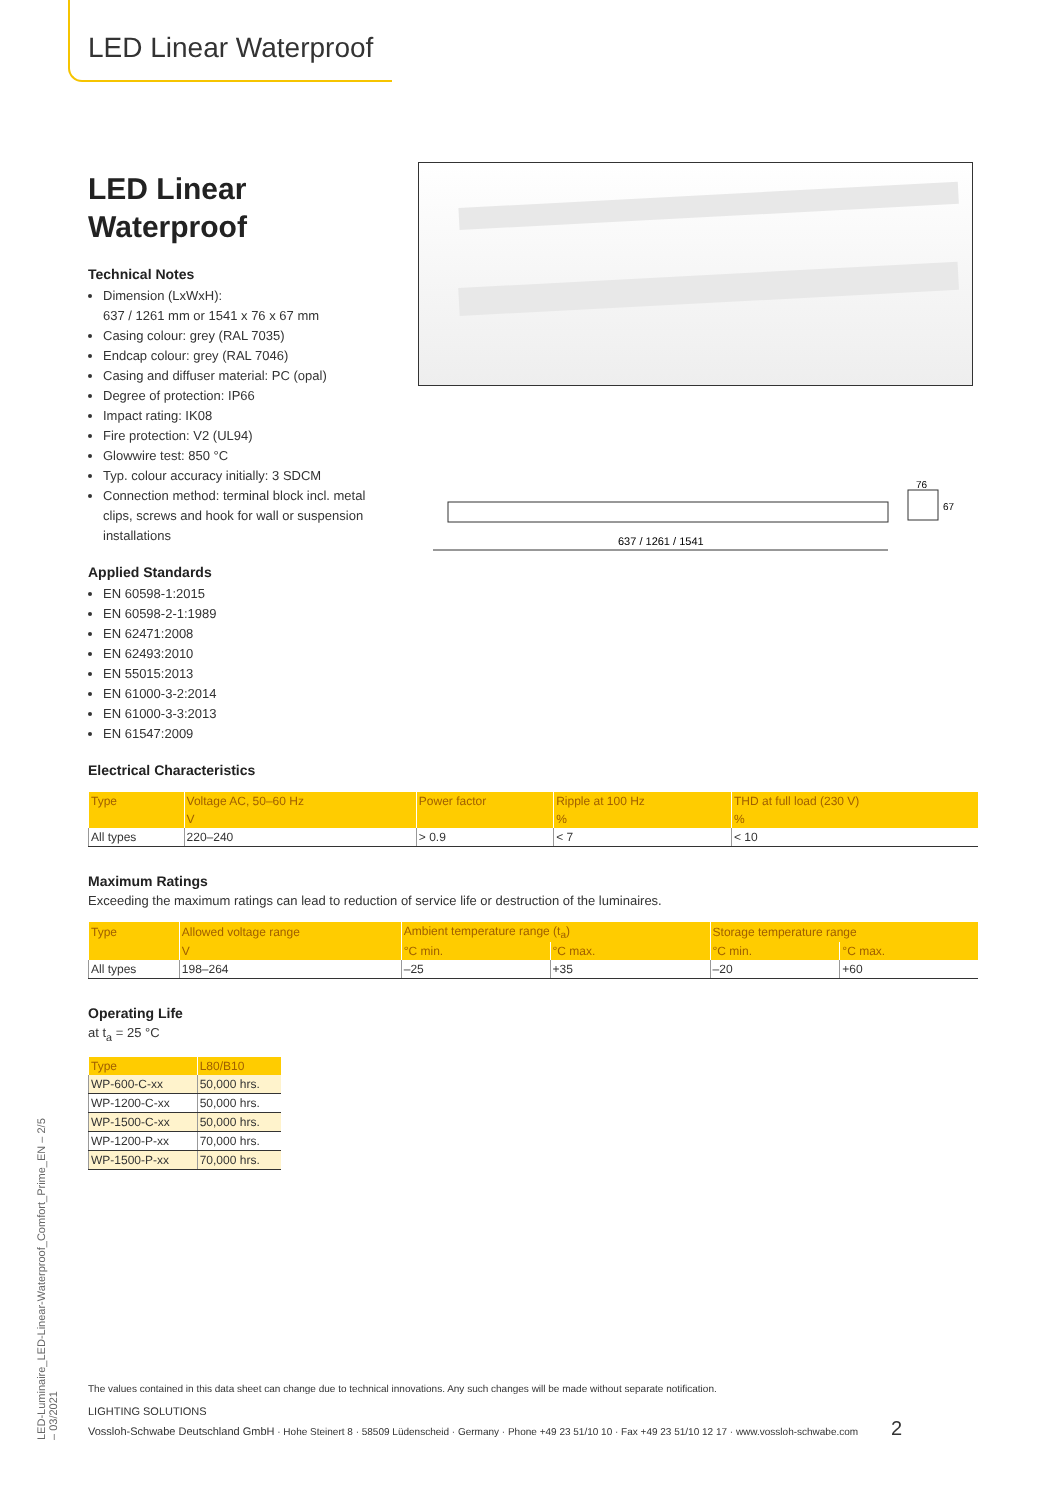LED Linear Waterproof
637 / 1261 / 1541
76
67
LED Linear Waterproof
Technical Notes
Dimension (LxWxH):
637 / 1261 mm or 1541 x 76 x 67 mm
Casing colour: grey (RAL 7035)
Endcap colour: grey (RAL 7046)
Casing and diffuser material: PC (opal)
Degree of protection: IP66
Impact rating: IK08
Fire protection: V2 (UL94)
Glowwire test: 850 °C
Typ. colour accuracy initially: 3 SDCM
Connection method: terminal block incl. metal clips, screws and hook for wall or suspension installations
Applied Standards
EN 60598-1:2015
EN 60598-2-1:1989
EN 62471:2008
EN 62493:2010
EN 55015:2013
EN 61000-3-2:2014
EN 61000-3-3:2013
EN 61547:2009
Electrical Characteristics
| Type | Voltage AC, 50–60 Hz | Power factor | Ripple at 100 Hz | THD at full load (230 V) |
| --- | --- | --- | --- | --- |
| | V | | % | % |
| All types | 220–240 | > 0.9 | < 7 | < 10 |
Maximum Ratings
Exceeding the maximum ratings can lead to reduction of service life or destruction of the luminaires.
| Type | Allowed voltage range | Ambient temperature range (t<sub>a</sub>) | | Storage temperature range | |
| --- | --- | --- | --- | --- | --- |
| | V | °C min. | °C max. | °C min. | °C max. |
| All types | 198–264 | –25 | +35 | –20 | +60 |
Operating Life
at t<sub>a</sub> = 25 °C
| Type | L80/B10 |
| --- | --- |
| WP-600-C-xx | 50,000 hrs. |
| WP-1200-C-xx | 50,000 hrs. |
| WP-1500-C-xx | 50,000 hrs. |
| WP-1200-P-xx | 70,000 hrs. |
| WP-1500-P-xx | 70,000 hrs. |
LED-Luminaire_LED-Linear-Waterproof_Comfort_Prime_EN – 2/5 – 03/2021
The values contained in this data sheet can change due to technical innovations. Any such changes will be made without separate notification.
LIGHTING SOLUTIONS
Vossloh-Schwabe Deutschland GmbH · Hohe Steinert 8 · 58509 Lüdenscheid · Germany · Phone +49 23 51/10 10 · Fax +49 23 51/10 12 17 · www.vossloh-schwabe.com 2